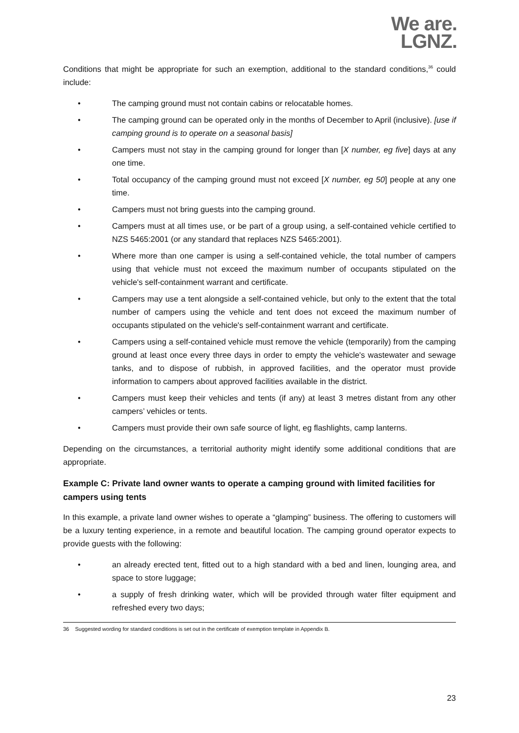We are.
LGNZ.
Conditions that might be appropriate for such an exemption, additional to the standard conditions,<sup>36</sup> could include:
• The camping ground must not contain cabins or relocatable homes.
• The camping ground can be operated only in the months of December to April (inclusive). [use if camping ground is to operate on a seasonal basis]
• Campers must not stay in the camping ground for longer than [X number, eg five] days at any one time.
• Total occupancy of the camping ground must not exceed [X number, eg 50] people at any one time.
• Campers must not bring guests into the camping ground.
• Campers must at all times use, or be part of a group using, a self-contained vehicle certified to NZS 5465:2001 (or any standard that replaces NZS 5465:2001).
• Where more than one camper is using a self-contained vehicle, the total number of campers using that vehicle must not exceed the maximum number of occupants stipulated on the vehicle's self-containment warrant and certificate.
• Campers may use a tent alongside a self-contained vehicle, but only to the extent that the total number of campers using the vehicle and tent does not exceed the maximum number of occupants stipulated on the vehicle's self-containment warrant and certificate.
• Campers using a self-contained vehicle must remove the vehicle (temporarily) from the camping ground at least once every three days in order to empty the vehicle's wastewater and sewage tanks, and to dispose of rubbish, in approved facilities, and the operator must provide information to campers about approved facilities available in the district.
• Campers must keep their vehicles and tents (if any) at least 3 metres distant from any other campers’ vehicles or tents.
• Campers must provide their own safe source of light, eg flashlights, camp lanterns.
Depending on the circumstances, a territorial authority might identify some additional conditions that are appropriate.
Example C: Private land owner wants to operate a camping ground with limited facilities for campers using tents
In this example, a private land owner wishes to operate a “glamping” business. The offering to customers will be a luxury tenting experience, in a remote and beautiful location. The camping ground operator expects to provide guests with the following:
• an already erected tent, fitted out to a high standard with a bed and linen, lounging area, and space to store luggage;
• a supply of fresh drinking water, which will be provided through water filter equipment and refreshed every two days;
36 Suggested wording for standard conditions is set out in the certificate of exemption template in Appendix B.
23